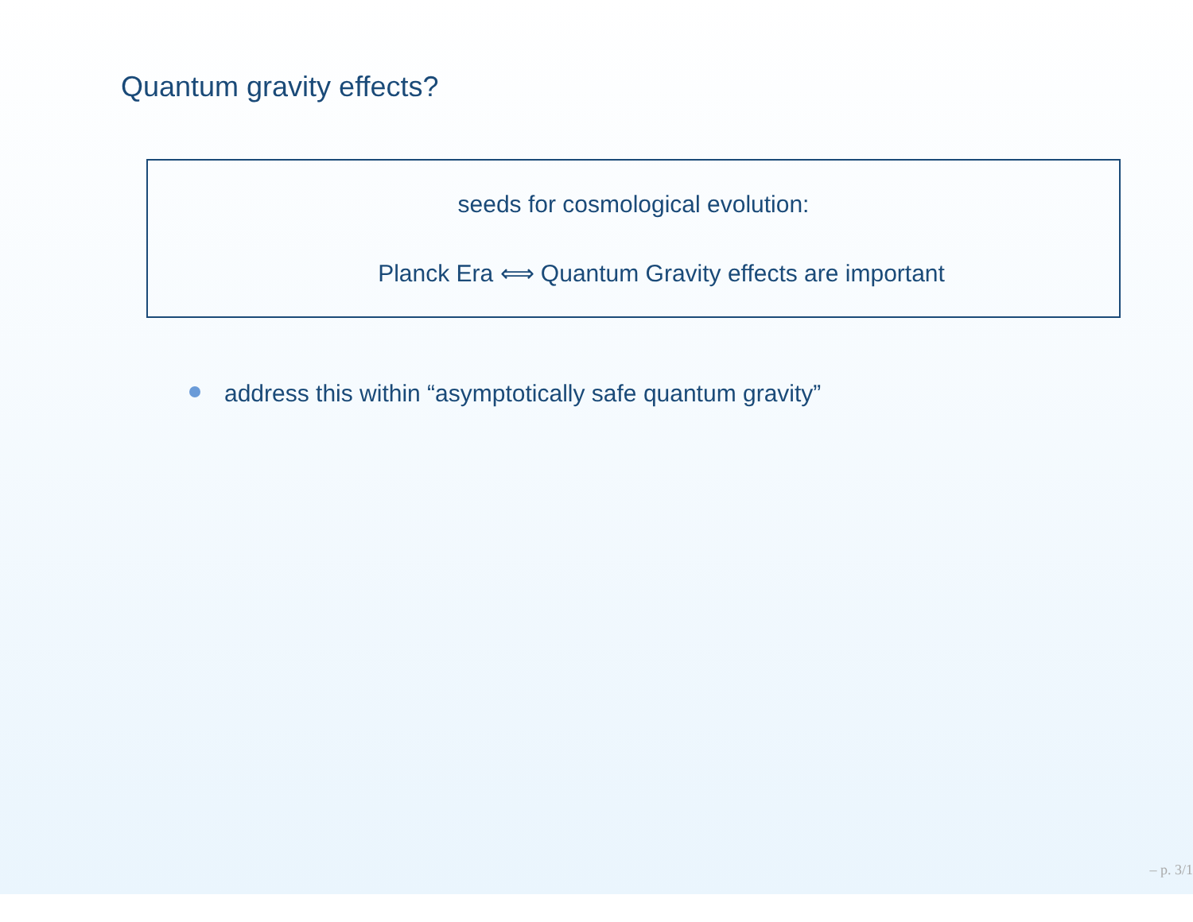Quantum gravity effects?
seeds for cosmological evolution:
Planck Era ⟺ Quantum Gravity effects are important
address this within “asymptotically safe quantum gravity”
– p. 3/1